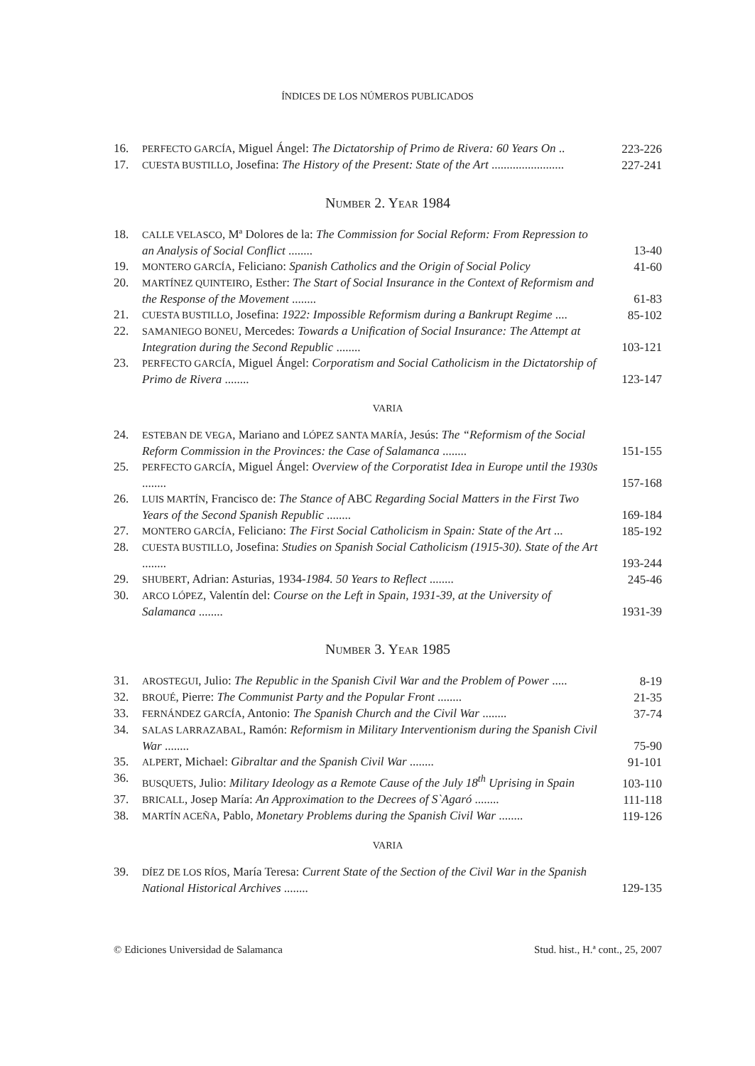ÍNDICES DE LOS NÚMEROS PUBLICADOS
16. PERFECTO GARCÍA, Miguel Ángel: The Dictatorship of Primo de Rivera: 60 Years On .. 223-226
17. CUESTA BUSTILLO, Josefina: The History of the Present: State of the Art ........................ 227-241
NUMBER 2. YEAR 1984
18. CALLE VELASCO, Mª Dolores de la: The Commission for Social Reform: From Repression to an Analysis of Social Conflict ........ 13-40
19. MONTERO GARCÍA, Feliciano: Spanish Catholics and the Origin of Social Policy 41-60
20. MARTÍNEZ QUINTEIRO, Esther: The Start of Social Insurance in the Context of Reformism and the Response of the Movement ........ 61-83
21. CUESTA BUSTILLO, Josefina: 1922: Impossible Reformism during a Bankrupt Regime .... 85-102
22. SAMANIEGO BONEU, Mercedes: Towards a Unification of Social Insurance: The Attempt at Integration during the Second Republic ........ 103-121
23. PERFECTO GARCÍA, Miguel Ángel: Corporatism and Social Catholicism in the Dictatorship of Primo de Rivera ........ 123-147
VARIA
24. ESTEBAN DE VEGA, Mariano and LÓPEZ SANTA MARÍA, Jesús: The “Reformism of the Social Reform Commission in the Provinces: the Case of Salamanca ........ 151-155
25. PERFECTO GARCÍA, Miguel Ángel: Overview of the Corporatist Idea in Europe until the 1930s ........ 157-168
26. LUIS MARTÍN, Francisco de: The Stance of ABC Regarding Social Matters in the First Two Years of the Second Spanish Republic ........ 169-184
27. MONTERO GARCÍA, Feliciano: The First Social Catholicism in Spain: State of the Art ... 185-192
28. CUESTA BUSTILLO, Josefina: Studies on Spanish Social Catholicism (1915-30). State of the Art ........ 193-244
29. SHUBERT, Adrian: Asturias, 1934-1984. 50 Years to Reflect ........ 245-46
30. ARCO LÓPEZ, Valentín del: Course on the Left in Spain, 1931-39, at the University of Salamanca ........ 1931-39
NUMBER 3. YEAR 1985
31. AROSTEGUI, Julio: The Republic in the Spanish Civil War and the Problem of Power ..... 8-19
32. BROUÉ, Pierre: The Communist Party and the Popular Front ........ 21-35
33. FERNÁNDEZ GARCÍA, Antonio: The Spanish Church and the Civil War ........ 37-74
34. SALAS LARRAZABAL, Ramón: Reformism in Military Interventionism during the Spanish Civil War ........ 75-90
35. ALPERT, Michael: Gibraltar and the Spanish Civil War ........ 91-101
36. BUSQUETS, Julio: Military Ideology as a Remote Cause of the July 18<sup>th</sup> Uprising in Spain 103-110
37. BRICALL, Josep María: An Approximation to the Decrees of S`Agaró ........ 111-118
38. MARTÍN ACEÑA, Pablo, Monetary Problems during the Spanish Civil War ........ 119-126
VARIA
39. DÍEZ DE LOS RÍOS, María Teresa: Current State of the Section of the Civil War in the Spanish National Historical Archives ........ 129-135
© Ediciones Universidad de Salamanca Stud. hist., H.ª cont., 25, 2007